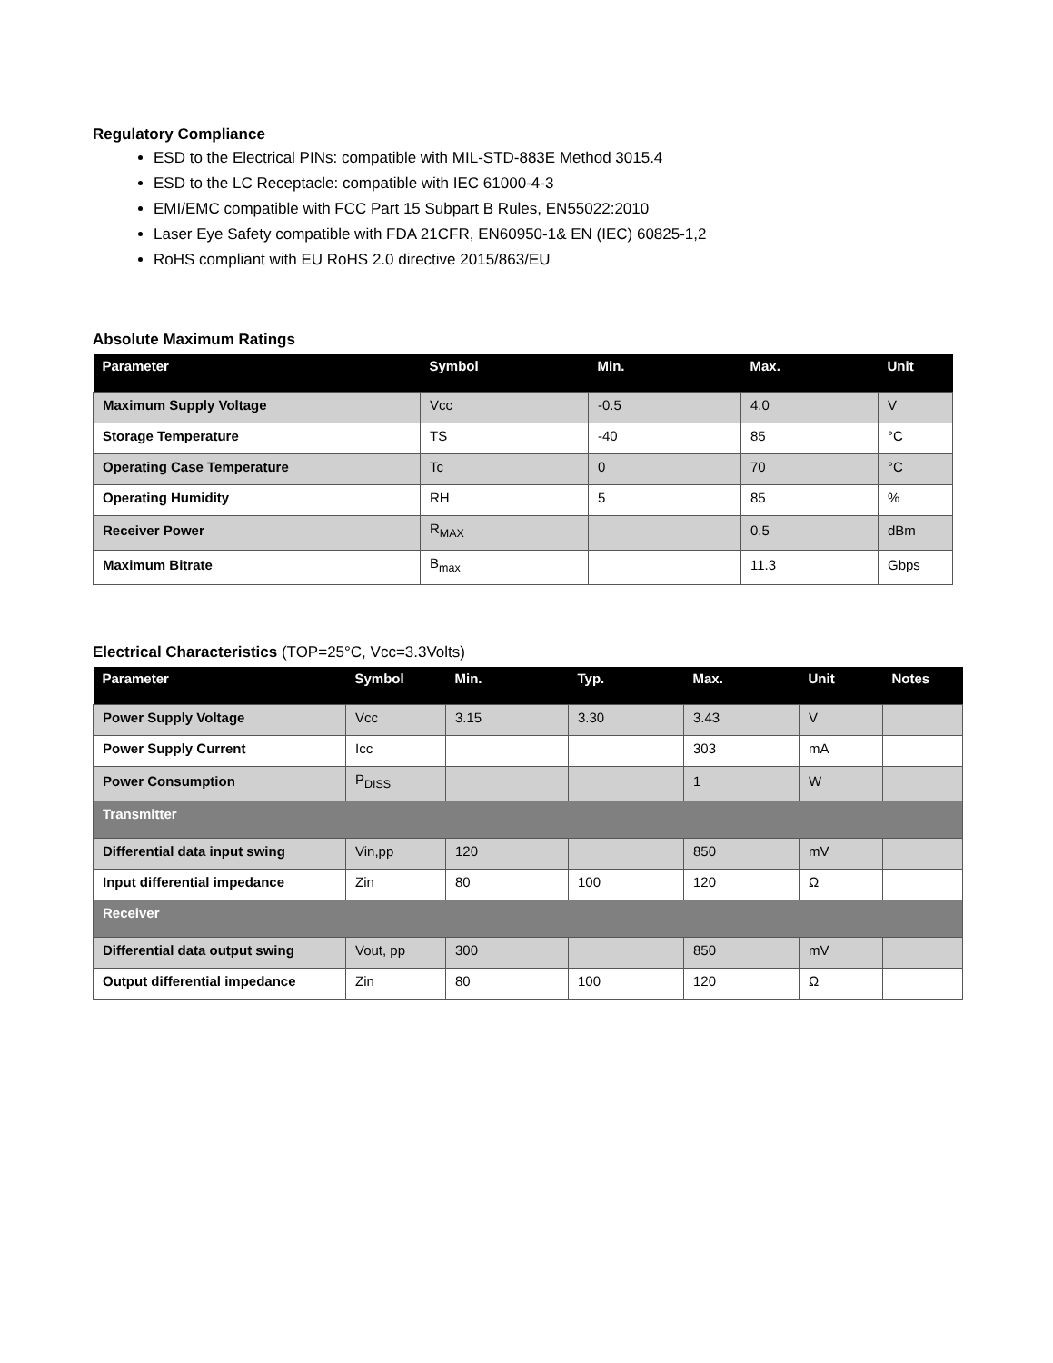Regulatory Compliance
ESD to the Electrical PINs: compatible with MIL-STD-883E Method 3015.4
ESD to the LC Receptacle: compatible with IEC 61000-4-3
EMI/EMC compatible with FCC Part 15 Subpart B Rules, EN55022:2010
Laser Eye Safety compatible with FDA 21CFR, EN60950-1& EN (IEC) 60825-1,2
RoHS compliant with EU RoHS 2.0 directive 2015/863/EU
Absolute Maximum Ratings
| Parameter | Symbol | Min. | Max. | Unit |
| --- | --- | --- | --- | --- |
| Maximum Supply Voltage | Vcc | -0.5 | 4.0 | V |
| Storage Temperature | TS | -40 | 85 | °C |
| Operating Case Temperature | Tc | 0 | 70 | °C |
| Operating Humidity | RH | 5 | 85 | % |
| Receiver Power | R<sub>MAX</sub> | | 0.5 | dBm |
| Maximum Bitrate | B<sub>max</sub> | | 11.3 | Gbps |
Electrical Characteristics (TOP=25°C, Vcc=3.3Volts)
| Parameter | Symbol | Min. | Typ. | Max. | Unit | Notes |
| --- | --- | --- | --- | --- | --- | --- |
| Power Supply Voltage | Vcc | 3.15 | 3.30 | 3.43 | V | |
| Power Supply Current | Icc | | | 303 | mA | |
| Power Consumption | P<sub>DISS</sub> | | | 1 | W | |
| Transmitter | | | | | | |
| Differential data input swing | Vin,pp | 120 | | 850 | mV | |
| Input differential impedance | Zin | 80 | 100 | 120 | Ω | |
| Receiver | | | | | | |
| Differential data output swing | Vout, pp | 300 | | 850 | mV | |
| Output differential impedance | Zin | 80 | 100 | 120 | Ω | |